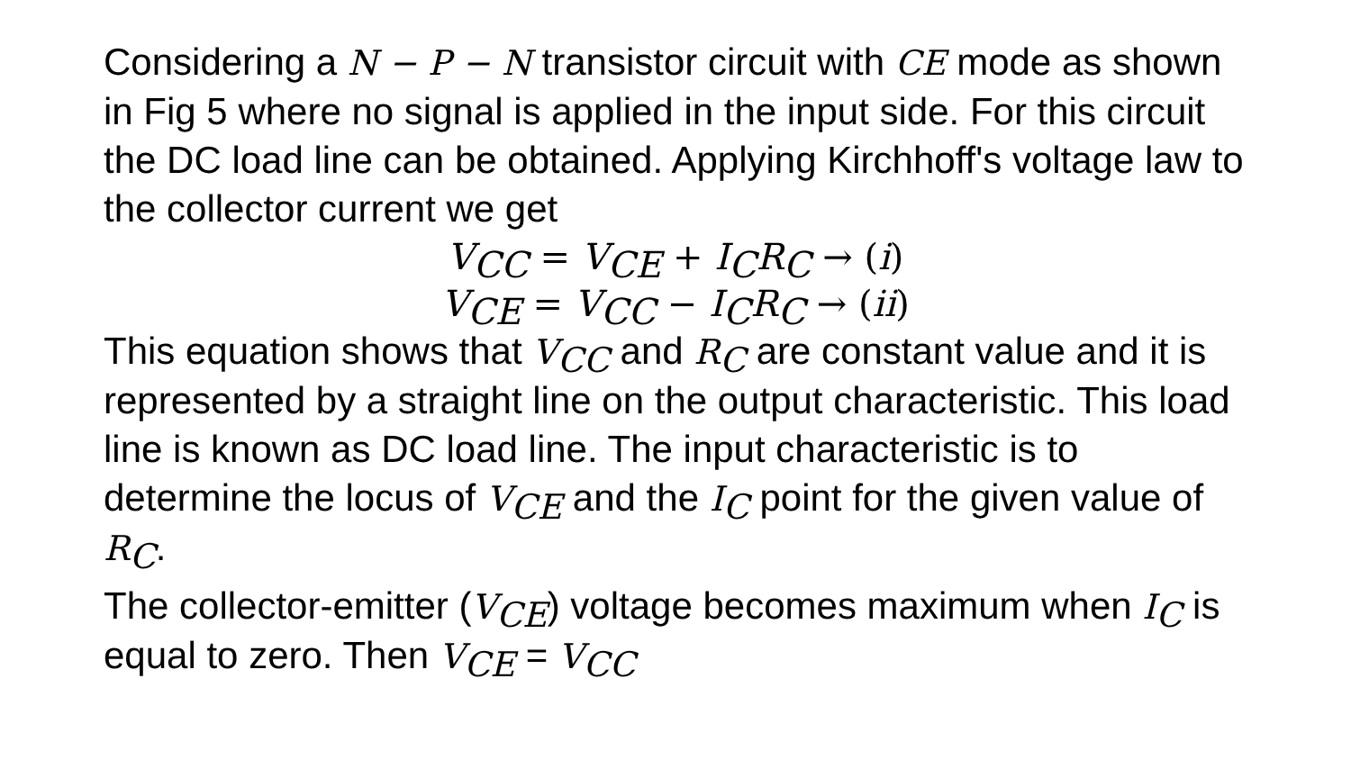Considering a N − P − N transistor circuit with CE mode as shown in Fig 5 where no signal is applied in the input side. For this circuit the DC load line can be obtained. Applying Kirchhoff's voltage law to the collector current we get
V<sub>CC</sub> = V<sub>CE</sub> + I<sub>C</sub>R<sub>C</sub> → (i)
V<sub>CE</sub> = V<sub>CC</sub> − I<sub>C</sub>R<sub>C</sub> → (ii)
This equation shows that V<sub>CC</sub> and R<sub>C</sub> are constant value and it is represented by a straight line on the output characteristic. This load line is known as DC load line. The input characteristic is to determine the locus of V<sub>CE</sub> and the I<sub>C</sub> point for the given value of R<sub>C</sub>.
The collector-emitter (V<sub>CE</sub>) voltage becomes maximum when I<sub>C</sub> is equal to zero. Then V<sub>CE</sub> = V<sub>CC</sub>